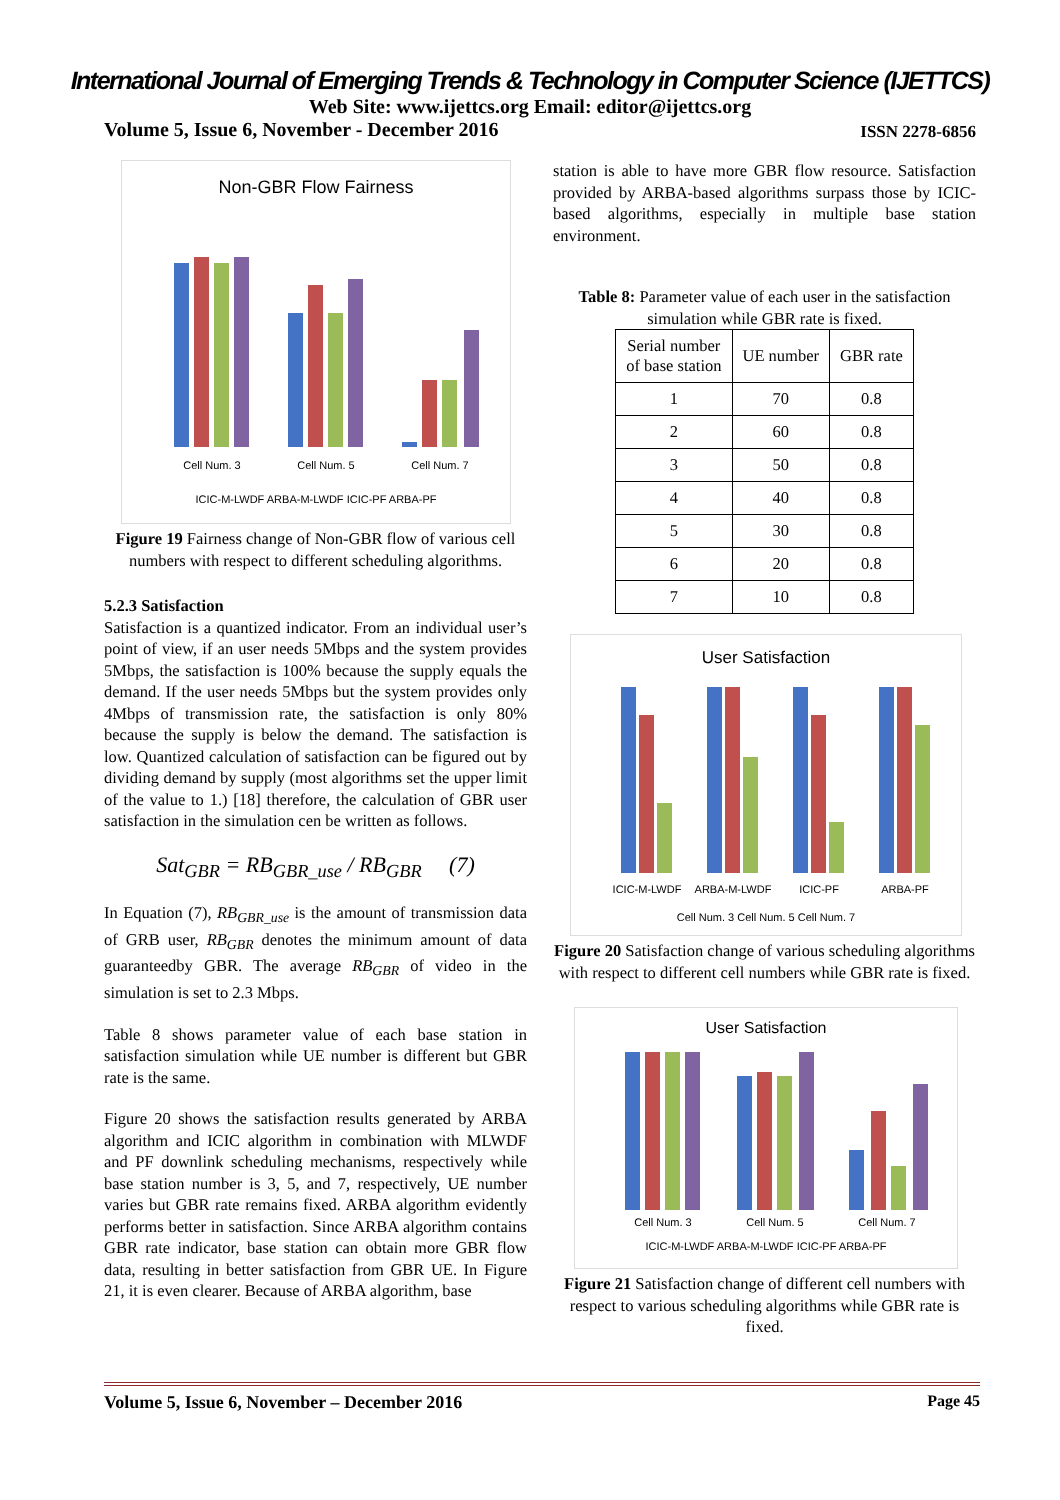International Journal of Emerging Trends & Technology in Computer Science (IJETTCS)
Web Site: www.ijettcs.org Email: editor@ijettcs.org
Volume 5, Issue 6, November - December 2016 ISSN 2278-6856
Non-GBR Flow Fairness
Cell Num. 3
Cell Num. 5
Cell Num. 7
ICIC-M-LWDF ARBA-M-LWDF ICIC-PF ARBA-PF
Figure 19 Fairness change of Non-GBR flow of various cell numbers with respect to different scheduling algorithms.
5.2.3 Satisfaction
Satisfaction is a quantized indicator. From an individual user’s point of view, if an user needs 5Mbps and the system provides 5Mbps, the satisfaction is 100% because the supply equals the demand. If the user needs 5Mbps but the system provides only 4Mbps of transmission rate, the satisfaction is only 80% because the supply is below the demand. The satisfaction is low. Quantized calculation of satisfaction can be figured out by dividing demand by supply (most algorithms set the upper limit of the value to 1.) [18] therefore, the calculation of GBR user satisfaction in the simulation cen be written as follows.
Sat<sub>GBR</sub> = RB<sub>GBR_use</sub> / RB<sub>GBR</sub> (7)
In Equation (7), RB<sub>GBR_use</sub> is the amount of transmission data of GRB user, RB<sub>GBR</sub> denotes the minimum amount of data guaranteedby GBR. The average RB<sub>GBR</sub> of video in the simulation is set to 2.3 Mbps.
Table 8 shows parameter value of each base station in satisfaction simulation while UE number is different but GBR rate is the same.
Figure 20 shows the satisfaction results generated by ARBA algorithm and ICIC algorithm in combination with MLWDF and PF downlink scheduling mechanisms, respectively while base station number is 3, 5, and 7, respectively, UE number varies but GBR rate remains fixed. ARBA algorithm evidently performs better in satisfaction. Since ARBA algorithm contains GBR rate indicator, base station can obtain more GBR flow data, resulting in better satisfaction from GBR UE. In Figure 21, it is even clearer. Because of ARBA algorithm, base
station is able to have more GBR flow resource. Satisfaction provided by ARBA-based algorithms surpass those by ICIC-based algorithms, especially in multiple base station environment.
Table 8: Parameter value of each user in the satisfaction simulation while GBR rate is fixed.
| Serial number of base station | UE number | GBR rate |
| --- | --- | --- |
| 1 | 70 | 0.8 |
| 2 | 60 | 0.8 |
| 3 | 50 | 0.8 |
| 4 | 40 | 0.8 |
| 5 | 30 | 0.8 |
| 6 | 20 | 0.8 |
| 7 | 10 | 0.8 |
User Satisfaction
ICIC-M-LWDF
ARBA-M-LWDF
ICIC-PF
ARBA-PF
Cell Num. 3 Cell Num. 5 Cell Num. 7
Figure 20 Satisfaction change of various scheduling algorithms with respect to different cell numbers while GBR rate is fixed.
User Satisfaction
Cell Num. 3
Cell Num. 5
Cell Num. 7
ICIC-M-LWDF ARBA-M-LWDF ICIC-PF ARBA-PF
Figure 21 Satisfaction change of different cell numbers with respect to various scheduling algorithms while GBR rate is fixed.
Volume 5, Issue 6, November – December 2016 Page 45